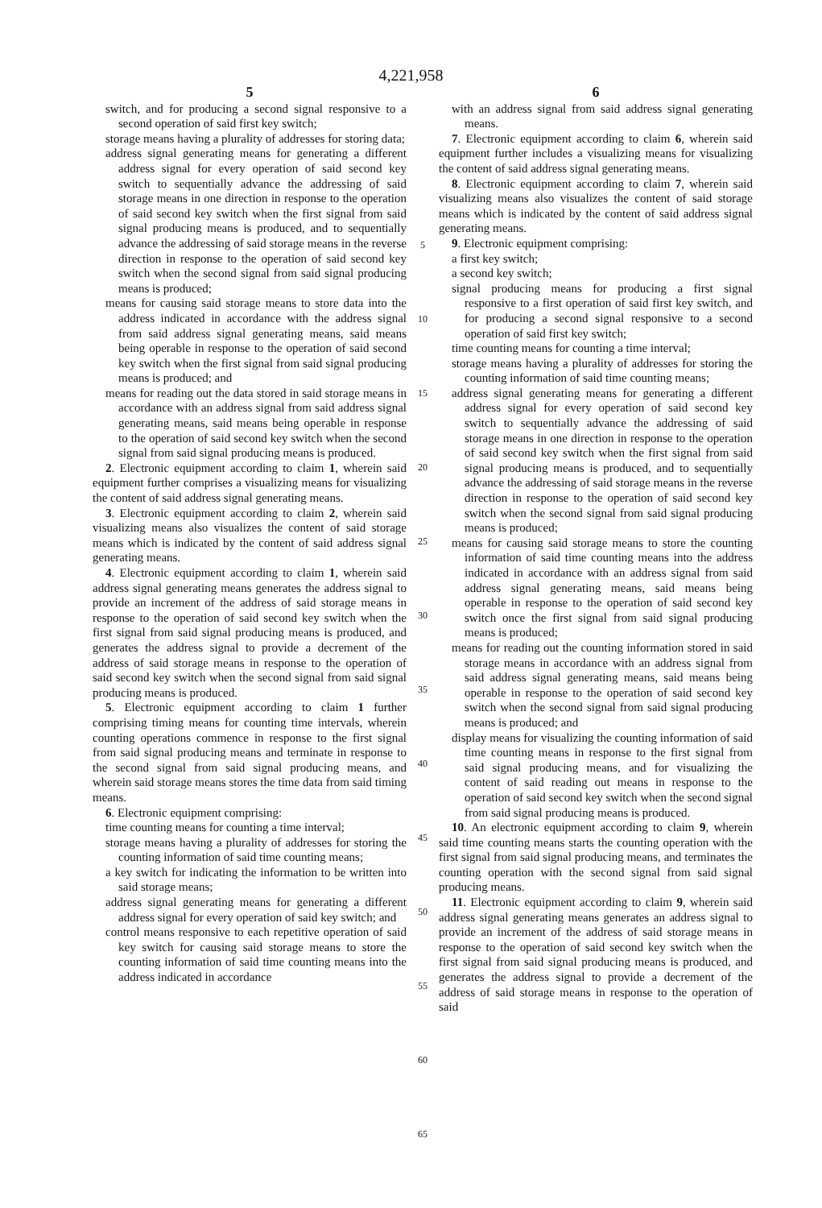4,221,958
5
switch, and for producing a second signal responsive to a second operation of said first key switch;
storage means having a plurality of addresses for storing data;
address signal generating means for generating a different address signal for every operation of said second key switch to sequentially advance the addressing of said storage means in one direction in response to the operation of said second key switch when the first signal from said signal producing means is produced, and to sequentially advance the addressing of said storage means in the reverse direction in response to the operation of said second key switch when the second signal from said signal producing means is produced;
means for causing said storage means to store data into the address indicated in accordance with the address signal from said address signal generating means, said means being operable in response to the operation of said second key switch when the first signal from said signal producing means is produced; and
means for reading out the data stored in said storage means in accordance with an address signal from said address signal generating means, said means being operable in response to the operation of said second key switch when the second signal from said signal producing means is produced.
2. Electronic equipment according to claim 1, wherein said equipment further comprises a visualizing means for visualizing the content of said address signal generating means.
3. Electronic equipment according to claim 2, wherein said visualizing means also visualizes the content of said storage means which is indicated by the content of said address signal generating means.
4. Electronic equipment according to claim 1, wherein said address signal generating means generates the address signal to provide an increment of the address of said storage means in response to the operation of said second key switch when the first signal from said signal producing means is produced, and generates the address signal to provide a decrement of the address of said storage means in response to the operation of said second key switch when the second signal from said signal producing means is produced.
5. Electronic equipment according to claim 1 further comprising timing means for counting time intervals, wherein counting operations commence in response to the first signal from said signal producing means and terminate in response to the second signal from said signal producing means, and wherein said storage means stores the time data from said timing means.
6. Electronic equipment comprising:
time counting means for counting a time interval;
storage means having a plurality of addresses for storing the counting information of said time counting means;
a key switch for indicating the information to be written into said storage means;
address signal generating means for generating a different address signal for every operation of said key switch; and
control means responsive to each repetitive operation of said key switch for causing said storage means to store the counting information of said time counting means into the address indicated in accordance
5
10
15
20
25
30
35
40
45
50
55
60
65
6
with an address signal from said address signal generating means.
7. Electronic equipment according to claim 6, wherein said equipment further includes a visualizing means for visualizing the content of said address signal generating means.
8. Electronic equipment according to claim 7, wherein said visualizing means also visualizes the content of said storage means which is indicated by the content of said address signal generating means.
9. Electronic equipment comprising:
a first key switch;
a second key switch;
signal producing means for producing a first signal responsive to a first operation of said first key switch, and for producing a second signal responsive to a second operation of said first key switch;
time counting means for counting a time interval;
storage means having a plurality of addresses for storing the counting information of said time counting means;
address signal generating means for generating a different address signal for every operation of said second key switch to sequentially advance the addressing of said storage means in one direction in response to the operation of said second key switch when the first signal from said signal producing means is produced, and to sequentially advance the addressing of said storage means in the reverse direction in response to the operation of said second key switch when the second signal from said signal producing means is produced;
means for causing said storage means to store the counting information of said time counting means into the address indicated in accordance with an address signal from said address signal generating means, said means being operable in response to the operation of said second key switch once the first signal from said signal producing means is produced;
means for reading out the counting information stored in said storage means in accordance with an address signal from said address signal generating means, said means being operable in response to the operation of said second key switch when the second signal from said signal producing means is produced; and
display means for visualizing the counting information of said time counting means in response to the first signal from said signal producing means, and for visualizing the content of said reading out means in response to the operation of said second key switch when the second signal from said signal producing means is produced.
10. An electronic equipment according to claim 9, wherein said time counting means starts the counting operation with the first signal from said signal producing means, and terminates the counting operation with the second signal from said signal producing means.
11. Electronic equipment according to claim 9, wherein said address signal generating means generates an address signal to provide an increment of the address of said storage means in response to the operation of said second key switch when the first signal from said signal producing means is produced, and generates the address signal to provide a decrement of the address of said storage means in response to the operation of said